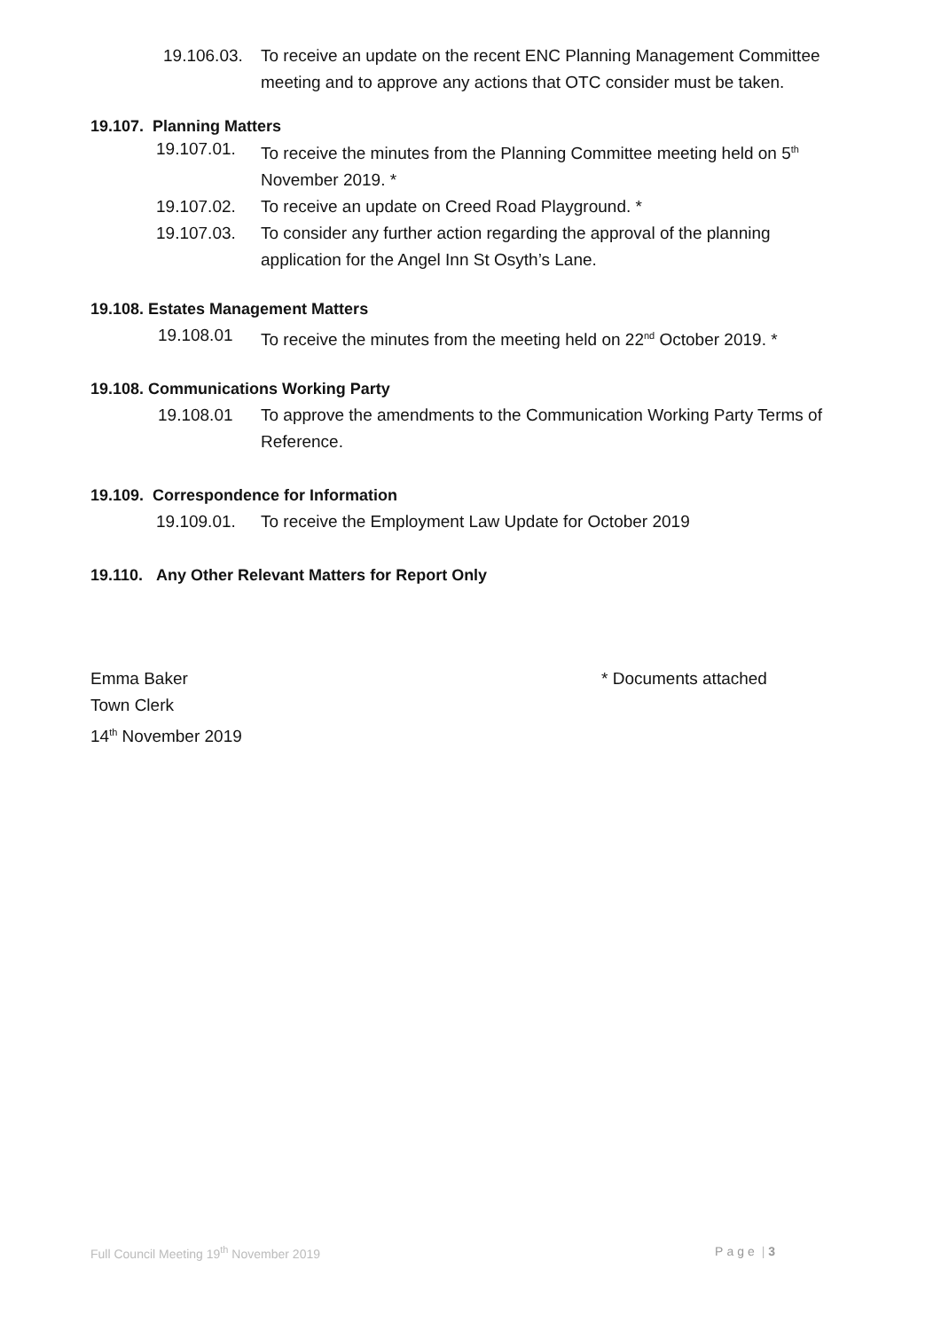19.106.03. To receive an update on the recent ENC Planning Management Committee meeting and to approve any actions that OTC consider must be taken.
19.107. Planning Matters
19.107.01. To receive the minutes from the Planning Committee meeting held on 5<sup>th</sup> November 2019. *
19.107.02. To receive an update on Creed Road Playground. *
19.107.03. To consider any further action regarding the approval of the planning application for the Angel Inn St Osyth’s Lane.
19.108. Estates Management Matters
19.108.01 To receive the minutes from the meeting held on 22<sup>nd</sup> October 2019. *
19.108. Communications Working Party
19.108.01 To approve the amendments to the Communication Working Party Terms of Reference.
19.109. Correspondence for Information
19.109.01. To receive the Employment Law Update for October 2019
19.110. Any Other Relevant Matters for Report Only
Emma Baker
Town Clerk
14<sup>th</sup> November 2019
* Documents attached
Full Council Meeting 19<sup>th</sup> November 2019 Page | 3